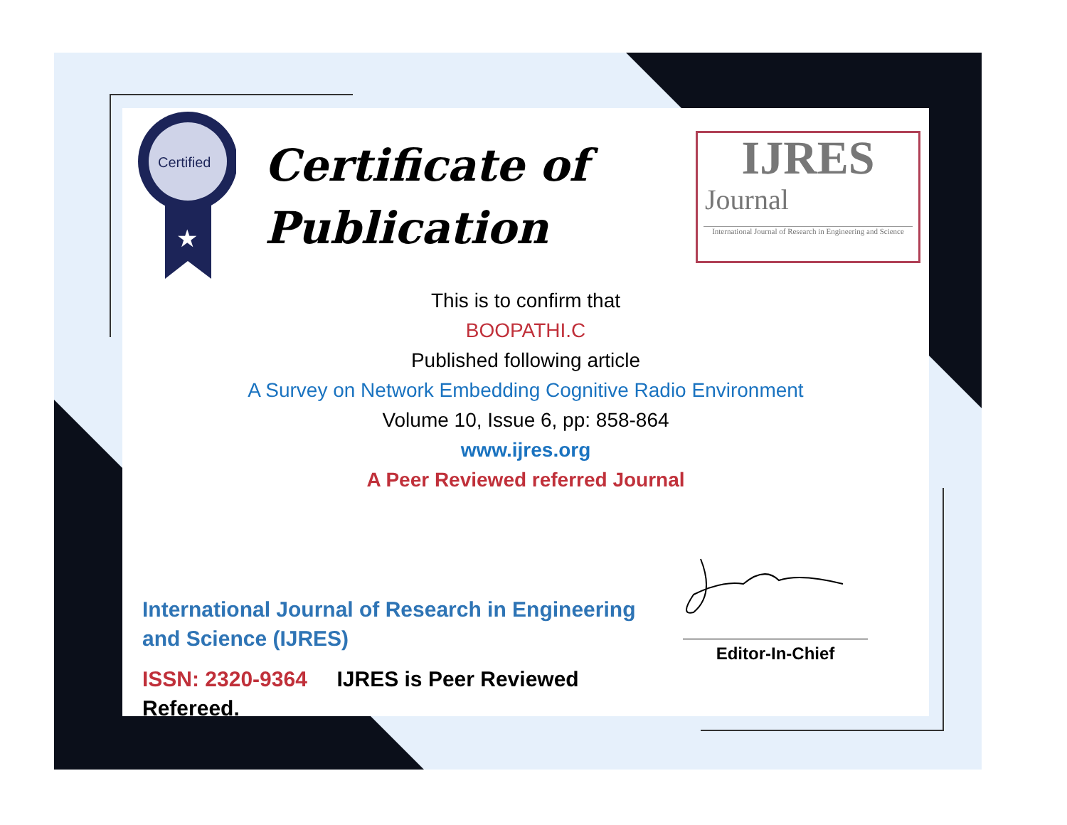Certified
★
Certificate of
Publication
IJRES
Journal
International Journal of Research in Engineering and Science
This is to confirm that
BOOPATHI.C
Published following article
A Survey on Network Embedding Cognitive Radio Environment
Volume 10, Issue 6, pp: 858-864
www.ijres.org
A Peer Reviewed referred Journal
International Journal of Research in Engineering and Science (IJRES)
ISSN: 2320-9364 IJRES is Peer Reviewed Refereed.
Editor-In-Chief